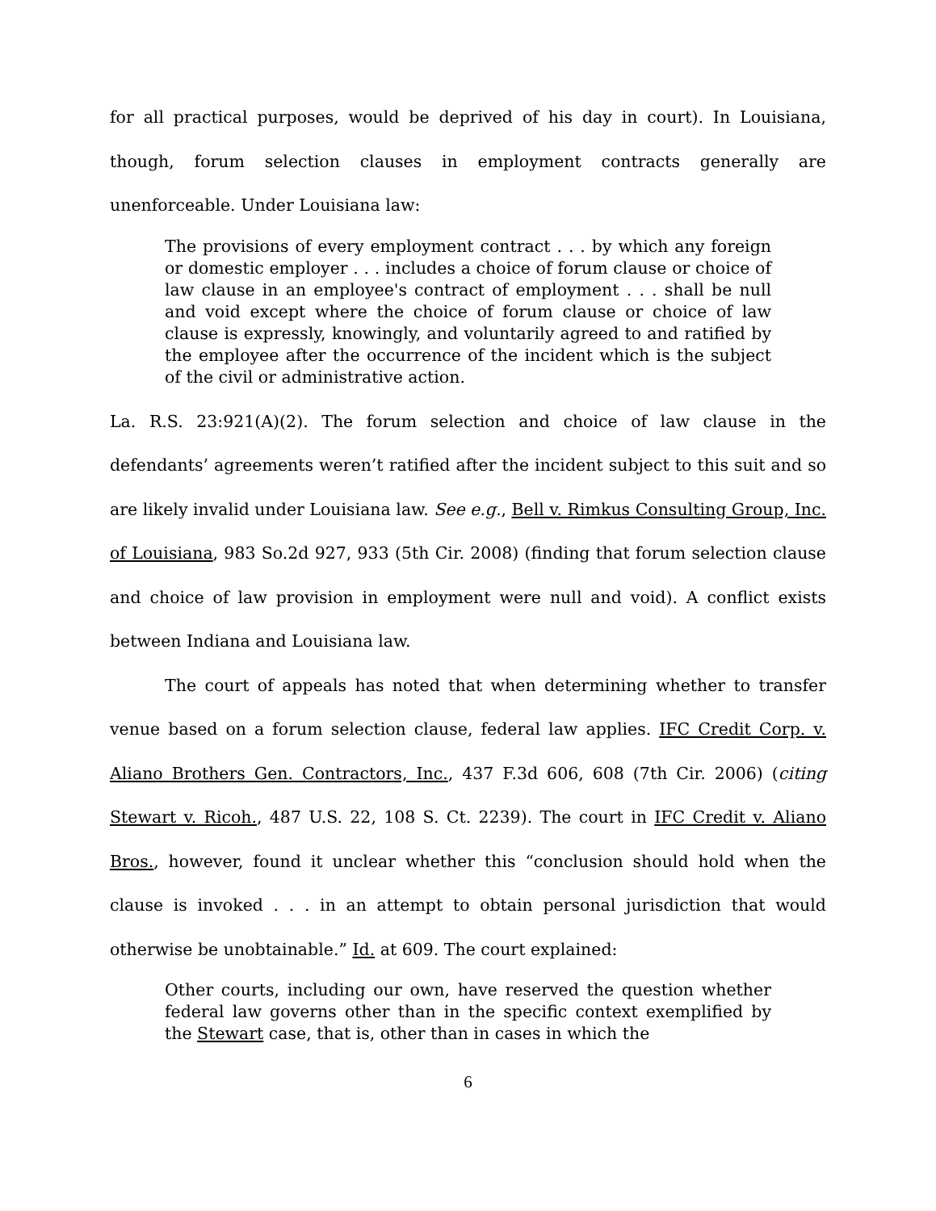for all practical purposes, would be deprived of his day in court). In Louisiana, though, forum selection clauses in employment contracts generally are unenforceable. Under Louisiana law:
The provisions of every employment contract . . . by which any foreign or domestic employer . . . includes a choice of forum clause or choice of law clause in an employee's contract of employment . . . shall be null and void except where the choice of forum clause or choice of law clause is expressly, knowingly, and voluntarily agreed to and ratified by the employee after the occurrence of the incident which is the subject of the civil or administrative action.
La. R.S. 23:921(A)(2). The forum selection and choice of law clause in the defendants’ agreements weren’t ratified after the incident subject to this suit and so are likely invalid under Louisiana law. See e.g., Bell v. Rimkus Consulting Group, Inc. of Louisiana, 983 So.2d 927, 933 (5th Cir. 2008) (finding that forum selection clause and choice of law provision in employment were null and void). A conflict exists between Indiana and Louisiana law.
The court of appeals has noted that when determining whether to transfer venue based on a forum selection clause, federal law applies. IFC Credit Corp. v. Aliano Brothers Gen. Contractors, Inc., 437 F.3d 606, 608 (7th Cir. 2006) (citing Stewart v. Ricoh., 487 U.S. 22, 108 S. Ct. 2239). The court in IFC Credit v. Aliano Bros., however, found it unclear whether this “conclusion should hold when the clause is invoked . . . in an attempt to obtain personal jurisdiction that would otherwise be unobtainable.” Id. at 609. The court explained:
Other courts, including our own, have reserved the question whether federal law governs other than in the specific context exemplified by the Stewart case, that is, other than in cases in which the
6